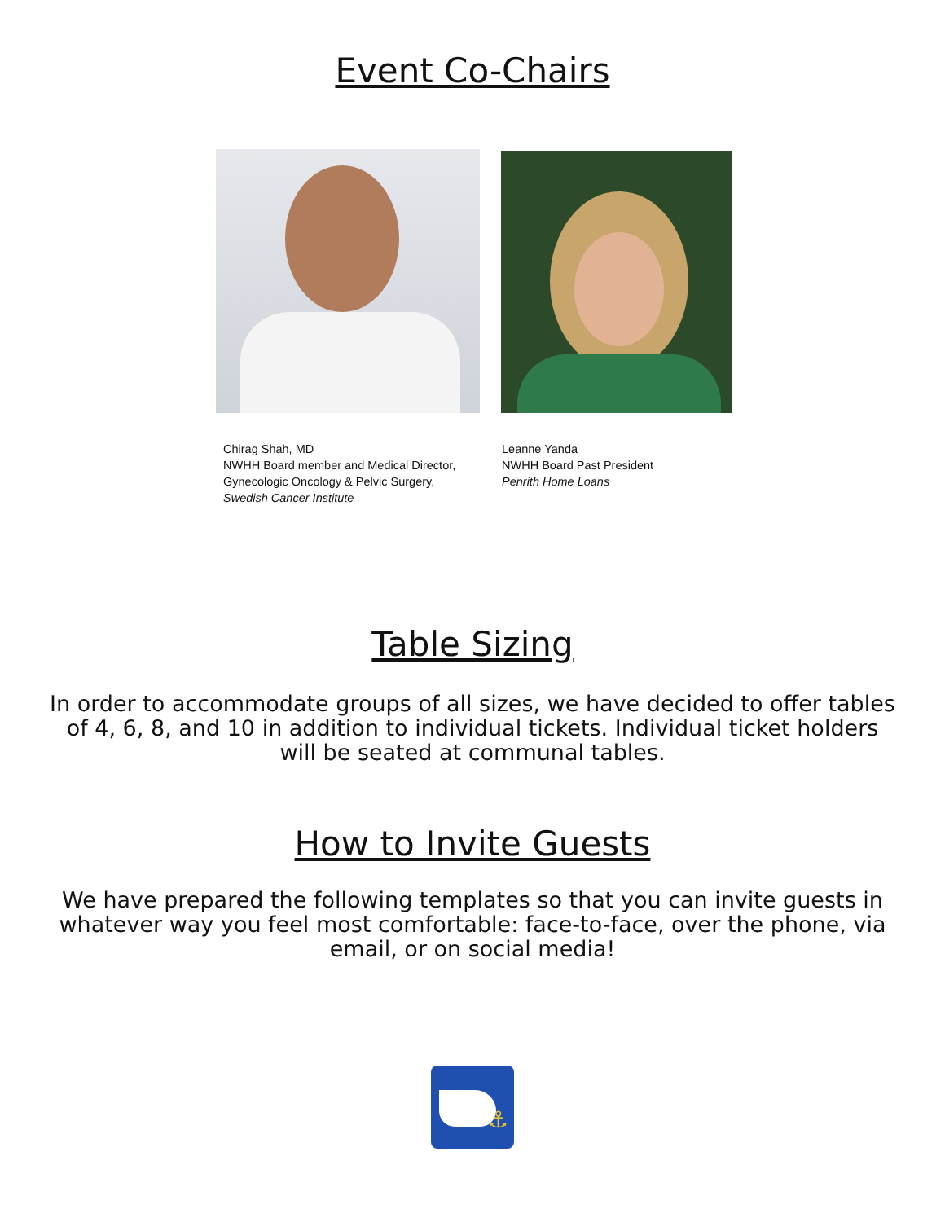Event Co-Chairs
Chirag Shah, MD
NWHH Board member and Medical Director,
Gynecologic Oncology & Pelvic Surgery,
Swedish Cancer Institute
Leanne Yanda
NWHH Board Past President
Penrith Home Loans
Table Sizing
In order to accommodate groups of all sizes, we have decided to offer tables of 4, 6, 8, and 10 in addition to individual tickets. Individual ticket holders will be seated at communal tables.
How to Invite Guests
We have prepared the following templates so that you can invite guests in whatever way you feel most comfortable: face-to-face, over the phone, via email, or on social media!
⚓